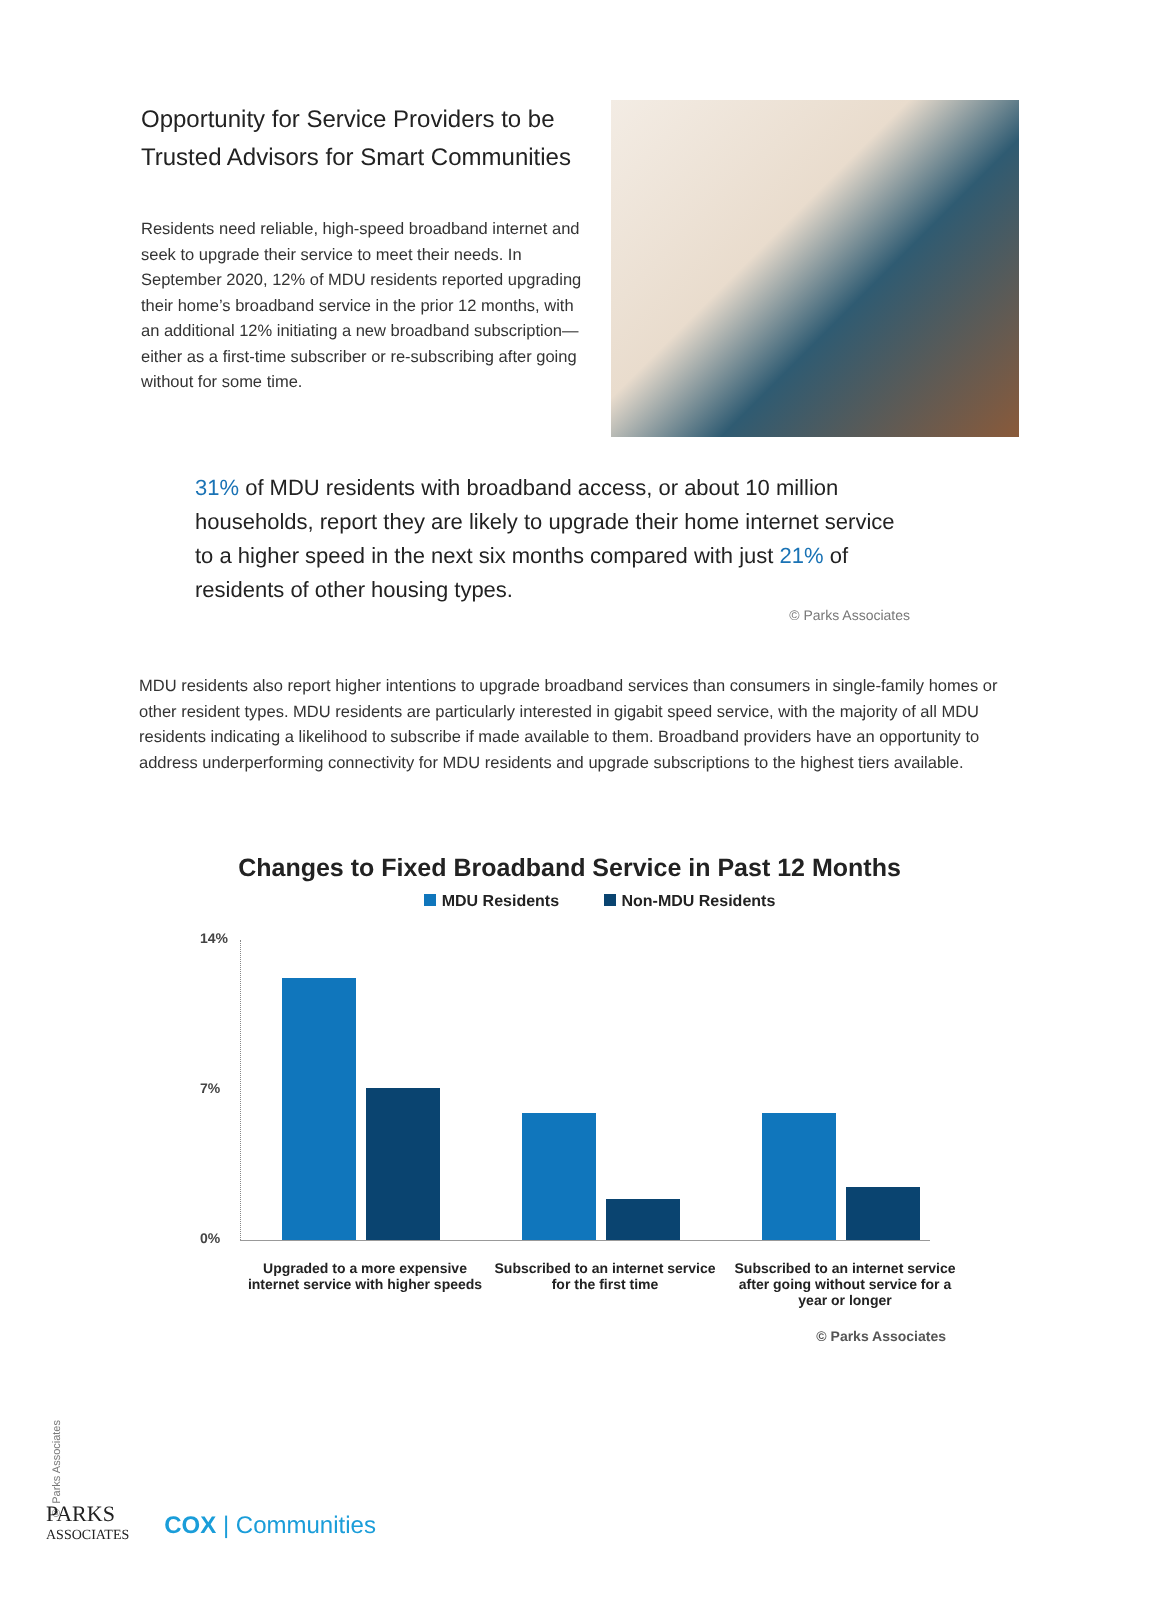Opportunity for Service Providers to be Trusted Advisors for Smart Communities
Residents need reliable, high-speed broadband internet and seek to upgrade their service to meet their needs. In September 2020, 12% of MDU residents reported upgrading their home’s broadband service in the prior 12 months, with an additional 12% initiating a new broadband subscription—either as a first-time subscriber or re-subscribing after going without for some time.
31% of MDU residents with broadband access, or about 10 million households, report they are likely to upgrade their home internet service to a higher speed in the next six months compared with just 21% of residents of other housing types.
© Parks Associates
MDU residents also report higher intentions to upgrade broadband services than consumers in single-family homes or other resident types. MDU residents are particularly interested in gigabit speed service, with the majority of all MDU residents indicating a likelihood to subscribe if made available to them. Broadband providers have an opportunity to address underperforming connectivity for MDU residents and upgrade subscriptions to the highest tiers available.
Changes to Fixed Broadband Service in Past 12 Months
MDU Residents Non-MDU Residents
14%
7%
0%
Upgraded to a more expensive internet service with higher speeds
Subscribed to an internet service for the first time
Subscribed to an internet service after going without service for a year or longer
© Parks Associates
© Parks Associates
PARKS
ASSOCIATES
COX | Communities